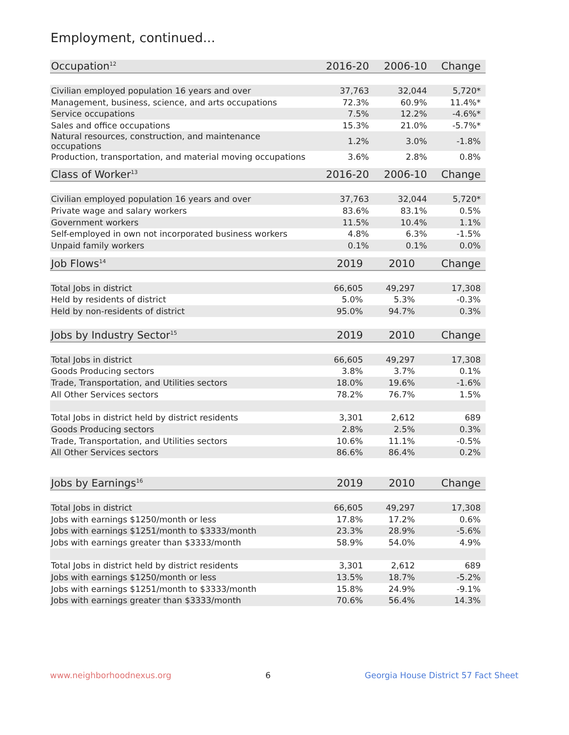Employment, continued...
| Occupation<sup>12</sup> | 2016-20 | 2006-10 | Change |
| --- | --- | --- | --- |
| Civilian employed population 16 years and over | 37,763 | 32,044 | 5,720* |
| Management, business, science, and arts occupations | 72.3% | 60.9% | 11.4%* |
| Service occupations | 7.5% | 12.2% | -4.6%* |
| Sales and office occupations | 15.3% | 21.0% | -5.7%* |
| Natural resources, construction, and maintenance occupations | 1.2% | 3.0% | -1.8% |
| Production, transportation, and material moving occupations | 3.6% | 2.8% | 0.8% |
| Class of Worker<sup>13</sup> | 2016-20 | 2006-10 | Change |
| --- | --- | --- | --- |
| Civilian employed population 16 years and over | 37,763 | 32,044 | 5,720* |
| Private wage and salary workers | 83.6% | 83.1% | 0.5% |
| Government workers | 11.5% | 10.4% | 1.1% |
| Self-employed in own not incorporated business workers | 4.8% | 6.3% | -1.5% |
| Unpaid family workers | 0.1% | 0.1% | 0.0% |
| Job Flows<sup>14</sup> | 2019 | 2010 | Change |
| --- | --- | --- | --- |
| Total Jobs in district | 66,605 | 49,297 | 17,308 |
| Held by residents of district | 5.0% | 5.3% | -0.3% |
| Held by non-residents of district | 95.0% | 94.7% | 0.3% |
| Jobs by Industry Sector<sup>15</sup> | 2019 | 2010 | Change |
| --- | --- | --- | --- |
| Total Jobs in district | 66,605 | 49,297 | 17,308 |
| Goods Producing sectors | 3.8% | 3.7% | 0.1% |
| Trade, Transportation, and Utilities sectors | 18.0% | 19.6% | -1.6% |
| All Other Services sectors | 78.2% | 76.7% | 1.5% |
| Total Jobs in district held by district residents | 3,301 | 2,612 | 689 |
| Goods Producing sectors | 2.8% | 2.5% | 0.3% |
| Trade, Transportation, and Utilities sectors | 10.6% | 11.1% | -0.5% |
| All Other Services sectors | 86.6% | 86.4% | 0.2% |
| Jobs by Earnings<sup>16</sup> | 2019 | 2010 | Change |
| --- | --- | --- | --- |
| Total Jobs in district | 66,605 | 49,297 | 17,308 |
| Jobs with earnings $1250/month or less | 17.8% | 17.2% | 0.6% |
| Jobs with earnings $1251/month to $3333/month | 23.3% | 28.9% | -5.6% |
| Jobs with earnings greater than $3333/month | 58.9% | 54.0% | 4.9% |
| Total Jobs in district held by district residents | 3,301 | 2,612 | 689 |
| Jobs with earnings $1250/month or less | 13.5% | 18.7% | -5.2% |
| Jobs with earnings $1251/month to $3333/month | 15.8% | 24.9% | -9.1% |
| Jobs with earnings greater than $3333/month | 70.6% | 56.4% | 14.3% |
www.neighborhoodnexus.org 6 Georgia House District 57 Fact Sheet